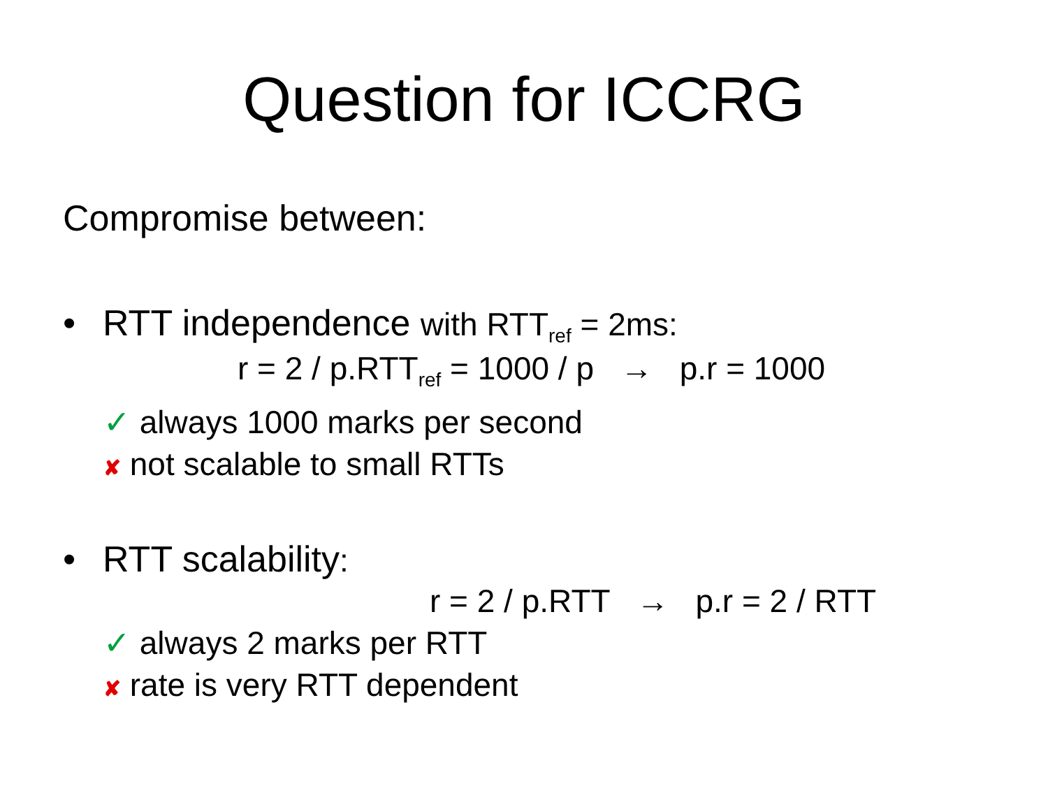Question for ICCRG
Compromise between:
• RTT independence with RTT<sub>ref</sub> = 2ms:
r = 2 / p.RTT<sub>ref</sub> = 1000 / p → p.r = 1000
✓ always 1000 marks per second
✘ not scalable to small RTTs
• RTT scalability:
r = 2 / p.RTT → p.r = 2 / RTT
✓ always 2 marks per RTT
✘ rate is very RTT dependent